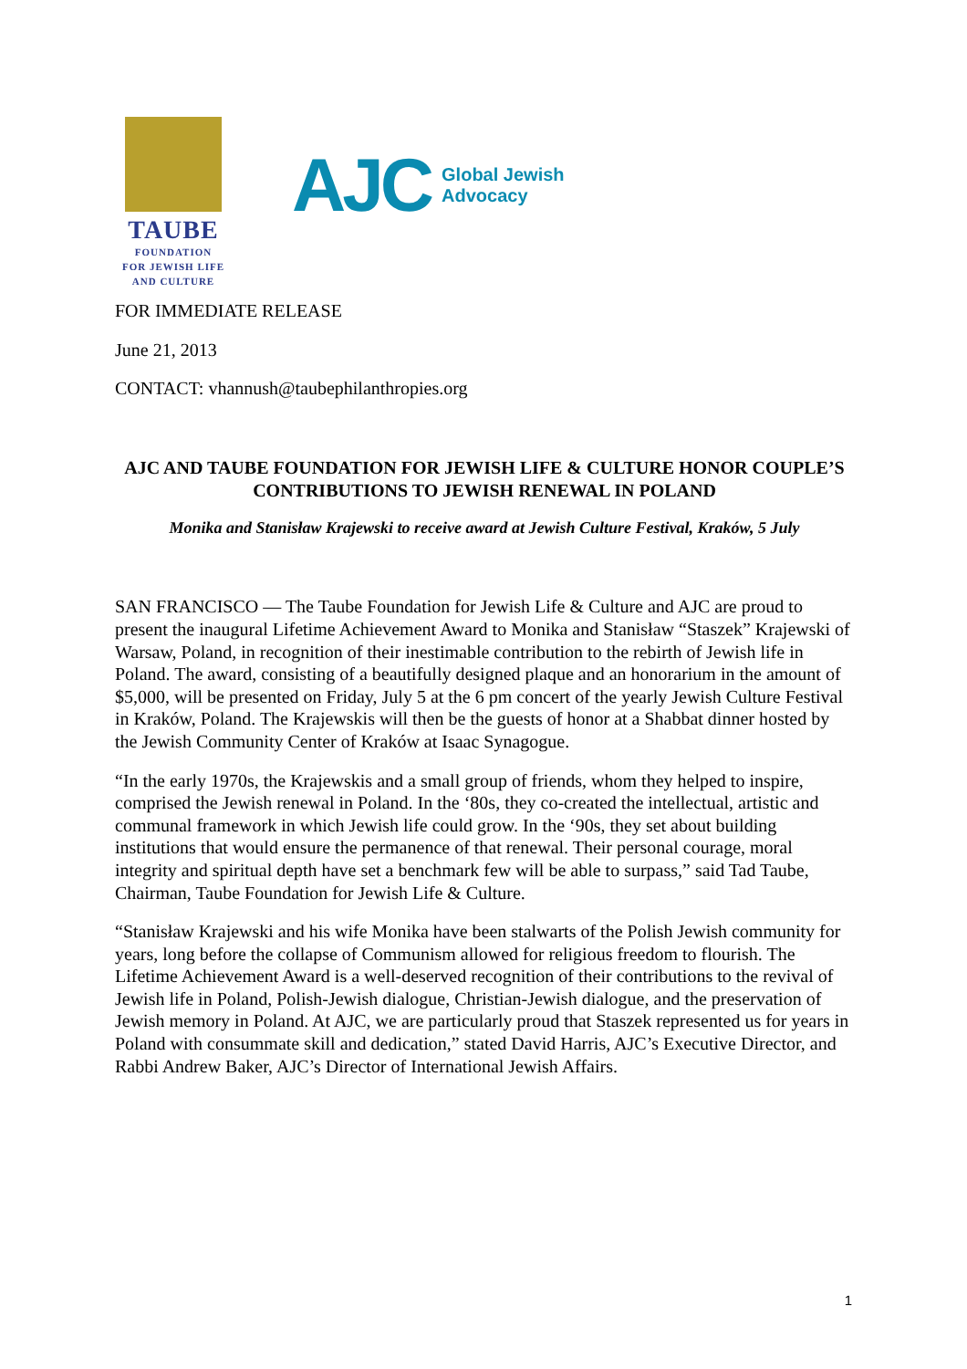TAUBE
FOUNDATION
FOR JEWISH LIFE
AND CULTURE
AJC Global Jewish
Advocacy
FOR IMMEDIATE RELEASE
June 21, 2013
CONTACT: vhannush@taubephilanthropies.org
AJC AND TAUBE FOUNDATION FOR JEWISH LIFE & CULTURE HONOR COUPLE’S CONTRIBUTIONS TO JEWISH RENEWAL IN POLAND
Monika and Stanisław Krajewski to receive award at Jewish Culture Festival, Kraków, 5 July
SAN FRANCISCO — The Taube Foundation for Jewish Life & Culture and AJC are proud to present the inaugural Lifetime Achievement Award to Monika and Stanisław “Staszek” Krajewski of Warsaw, Poland, in recognition of their inestimable contribution to the rebirth of Jewish life in Poland. The award, consisting of a beautifully designed plaque and an honorarium in the amount of $5,000, will be presented on Friday, July 5 at the 6 pm concert of the yearly Jewish Culture Festival in Kraków, Poland. The Krajewskis will then be the guests of honor at a Shabbat dinner hosted by the Jewish Community Center of Kraków at Isaac Synagogue.
“In the early 1970s, the Krajewskis and a small group of friends, whom they helped to inspire, comprised the Jewish renewal in Poland. In the ‘80s, they co-created the intellectual, artistic and communal framework in which Jewish life could grow. In the ‘90s, they set about building institutions that would ensure the permanence of that renewal. Their personal courage, moral integrity and spiritual depth have set a benchmark few will be able to surpass,” said Tad Taube, Chairman, Taube Foundation for Jewish Life & Culture.
“Stanisław Krajewski and his wife Monika have been stalwarts of the Polish Jewish community for years, long before the collapse of Communism allowed for religious freedom to flourish. The Lifetime Achievement Award is a well-deserved recognition of their contributions to the revival of Jewish life in Poland, Polish-Jewish dialogue, Christian-Jewish dialogue, and the preservation of Jewish memory in Poland. At AJC, we are particularly proud that Staszek represented us for years in Poland with consummate skill and dedication,” stated David Harris, AJC’s Executive Director, and Rabbi Andrew Baker, AJC’s Director of International Jewish Affairs.
1